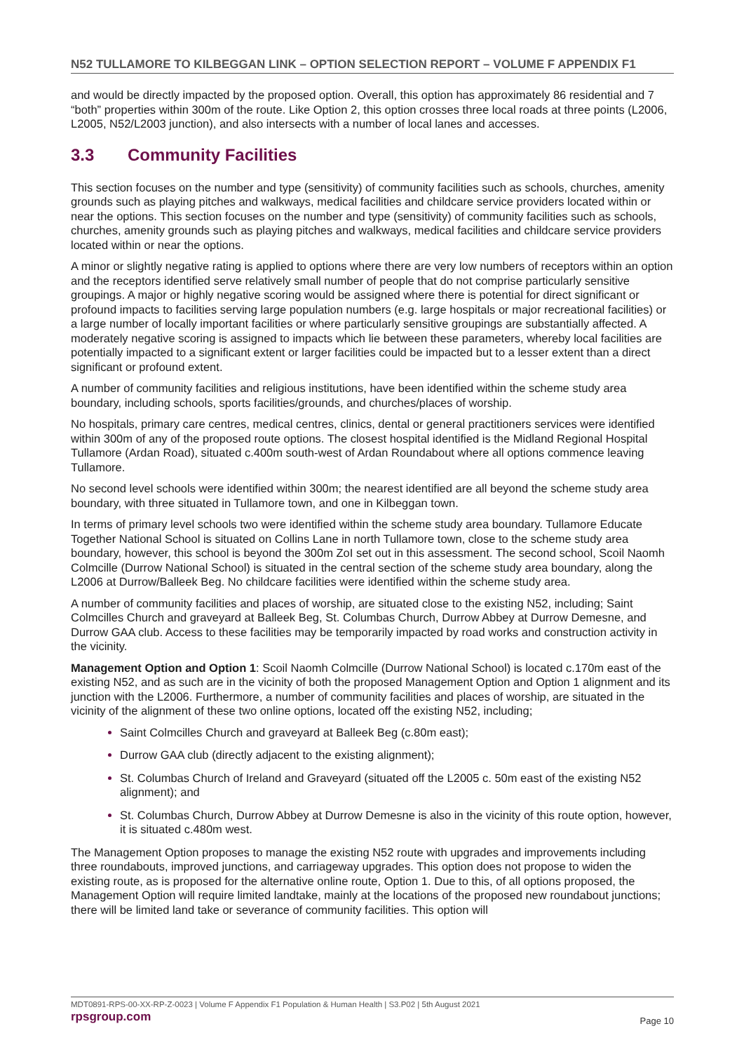N52 TULLAMORE TO KILBEGGAN LINK – OPTION SELECTION REPORT – VOLUME F APPENDIX F1
and would be directly impacted by the proposed option. Overall, this option has approximately 86 residential and 7 “both” properties within 300m of the route. Like Option 2, this option crosses three local roads at three points (L2006, L2005, N52/L2003 junction), and also intersects with a number of local lanes and accesses.
3.3 Community Facilities
This section focuses on the number and type (sensitivity) of community facilities such as schools, churches, amenity grounds such as playing pitches and walkways, medical facilities and childcare service providers located within or near the options. This section focuses on the number and type (sensitivity) of community facilities such as schools, churches, amenity grounds such as playing pitches and walkways, medical facilities and childcare service providers located within or near the options.
A minor or slightly negative rating is applied to options where there are very low numbers of receptors within an option and the receptors identified serve relatively small number of people that do not comprise particularly sensitive groupings. A major or highly negative scoring would be assigned where there is potential for direct significant or profound impacts to facilities serving large population numbers (e.g. large hospitals or major recreational facilities) or a large number of locally important facilities or where particularly sensitive groupings are substantially affected. A moderately negative scoring is assigned to impacts which lie between these parameters, whereby local facilities are potentially impacted to a significant extent or larger facilities could be impacted but to a lesser extent than a direct significant or profound extent.
A number of community facilities and religious institutions, have been identified within the scheme study area boundary, including schools, sports facilities/grounds, and churches/places of worship.
No hospitals, primary care centres, medical centres, clinics, dental or general practitioners services were identified within 300m of any of the proposed route options. The closest hospital identified is the Midland Regional Hospital Tullamore (Ardan Road), situated c.400m south-west of Ardan Roundabout where all options commence leaving Tullamore.
No second level schools were identified within 300m; the nearest identified are all beyond the scheme study area boundary, with three situated in Tullamore town, and one in Kilbeggan town.
In terms of primary level schools two were identified within the scheme study area boundary. Tullamore Educate Together National School is situated on Collins Lane in north Tullamore town, close to the scheme study area boundary, however, this school is beyond the 300m ZoI set out in this assessment. The second school, Scoil Naomh Colmcille (Durrow National School) is situated in the central section of the scheme study area boundary, along the L2006 at Durrow/Balleek Beg. No childcare facilities were identified within the scheme study area.
A number of community facilities and places of worship, are situated close to the existing N52, including; Saint Colmcilles Church and graveyard at Balleek Beg, St. Columbas Church, Durrow Abbey at Durrow Demesne, and Durrow GAA club. Access to these facilities may be temporarily impacted by road works and construction activity in the vicinity.
Management Option and Option 1: Scoil Naomh Colmcille (Durrow National School) is located c.170m east of the existing N52, and as such are in the vicinity of both the proposed Management Option and Option 1 alignment and its junction with the L2006. Furthermore, a number of community facilities and places of worship, are situated in the vicinity of the alignment of these two online options, located off the existing N52, including;
Saint Colmcilles Church and graveyard at Balleek Beg (c.80m east);
Durrow GAA club (directly adjacent to the existing alignment);
St. Columbas Church of Ireland and Graveyard (situated off the L2005 c. 50m east of the existing N52 alignment); and
St. Columbas Church, Durrow Abbey at Durrow Demesne is also in the vicinity of this route option, however, it is situated c.480m west.
The Management Option proposes to manage the existing N52 route with upgrades and improvements including three roundabouts, improved junctions, and carriageway upgrades. This option does not propose to widen the existing route, as is proposed for the alternative online route, Option 1. Due to this, of all options proposed, the Management Option will require limited landtake, mainly at the locations of the proposed new roundabout junctions; there will be limited land take or severance of community facilities. This option will
MDT0891-RPS-00-XX-RP-Z-0023 | Volume F Appendix F1 Population & Human Health | S3.P02 | 5th August 2021
rpsgroup.com Page 10